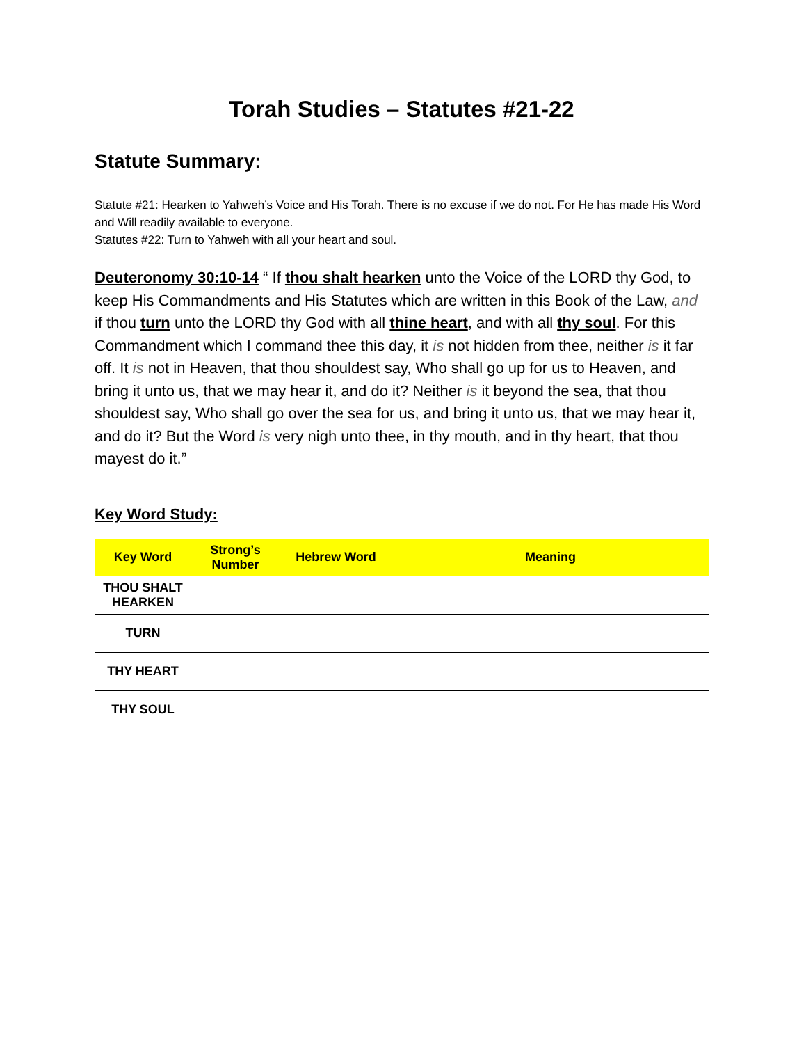Torah Studies – Statutes #21-22
Statute Summary:
Statute #21: Hearken to Yahweh’s Voice and His Torah. There is no excuse if we do not. For He has made His Word and Will readily available to everyone.
Statutes #22: Turn to Yahweh with all your heart and soul.
Deuteronomy 30:10-14 “ If thou shalt hearken unto the Voice of the LORD thy God, to keep His Commandments and His Statutes which are written in this Book of the Law, and if thou turn unto the LORD thy God with all thine heart, and with all thy soul. For this Commandment which I command thee this day, it is not hidden from thee, neither is it far off. It is not in Heaven, that thou shouldest say, Who shall go up for us to Heaven, and bring it unto us, that we may hear it, and do it? Neither is it beyond the sea, that thou shouldest say, Who shall go over the sea for us, and bring it unto us, that we may hear it, and do it? But the Word is very nigh unto thee, in thy mouth, and in thy heart, that thou mayest do it.”
Key Word Study:
| Key Word | Strong’s Number | Hebrew Word | Meaning |
| --- | --- | --- | --- |
| THOU SHALT HEARKEN | | | |
| TURN | | | |
| THY HEART | | | |
| THY SOUL | | | |